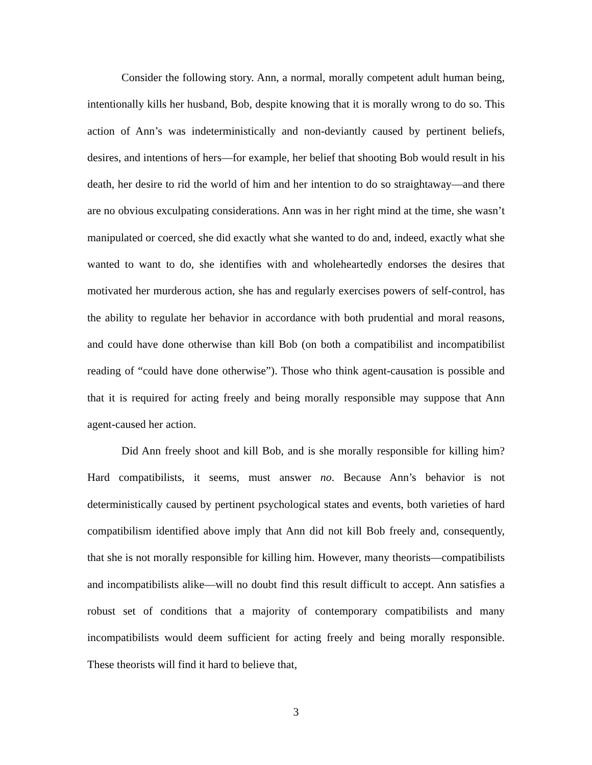Consider the following story. Ann, a normal, morally competent adult human being, intentionally kills her husband, Bob, despite knowing that it is morally wrong to do so. This action of Ann’s was indeterministically and non-deviantly caused by pertinent beliefs, desires, and intentions of hers—for example, her belief that shooting Bob would result in his death, her desire to rid the world of him and her intention to do so straightaway—and there are no obvious exculpating considerations. Ann was in her right mind at the time, she wasn’t manipulated or coerced, she did exactly what she wanted to do and, indeed, exactly what she wanted to want to do, she identifies with and wholeheartedly endorses the desires that motivated her murderous action, she has and regularly exercises powers of self-control, has the ability to regulate her behavior in accordance with both prudential and moral reasons, and could have done otherwise than kill Bob (on both a compatibilist and incompatibilist reading of “could have done otherwise”). Those who think agent-causation is possible and that it is required for acting freely and being morally responsible may suppose that Ann agent-caused her action.
Did Ann freely shoot and kill Bob, and is she morally responsible for killing him? Hard compatibilists, it seems, must answer no. Because Ann’s behavior is not deterministically caused by pertinent psychological states and events, both varieties of hard compatibilism identified above imply that Ann did not kill Bob freely and, consequently, that she is not morally responsible for killing him. However, many theorists—compatibilists and incompatibilists alike—will no doubt find this result difficult to accept. Ann satisfies a robust set of conditions that a majority of contemporary compatibilists and many incompatibilists would deem sufficient for acting freely and being morally responsible. These theorists will find it hard to believe that,
3